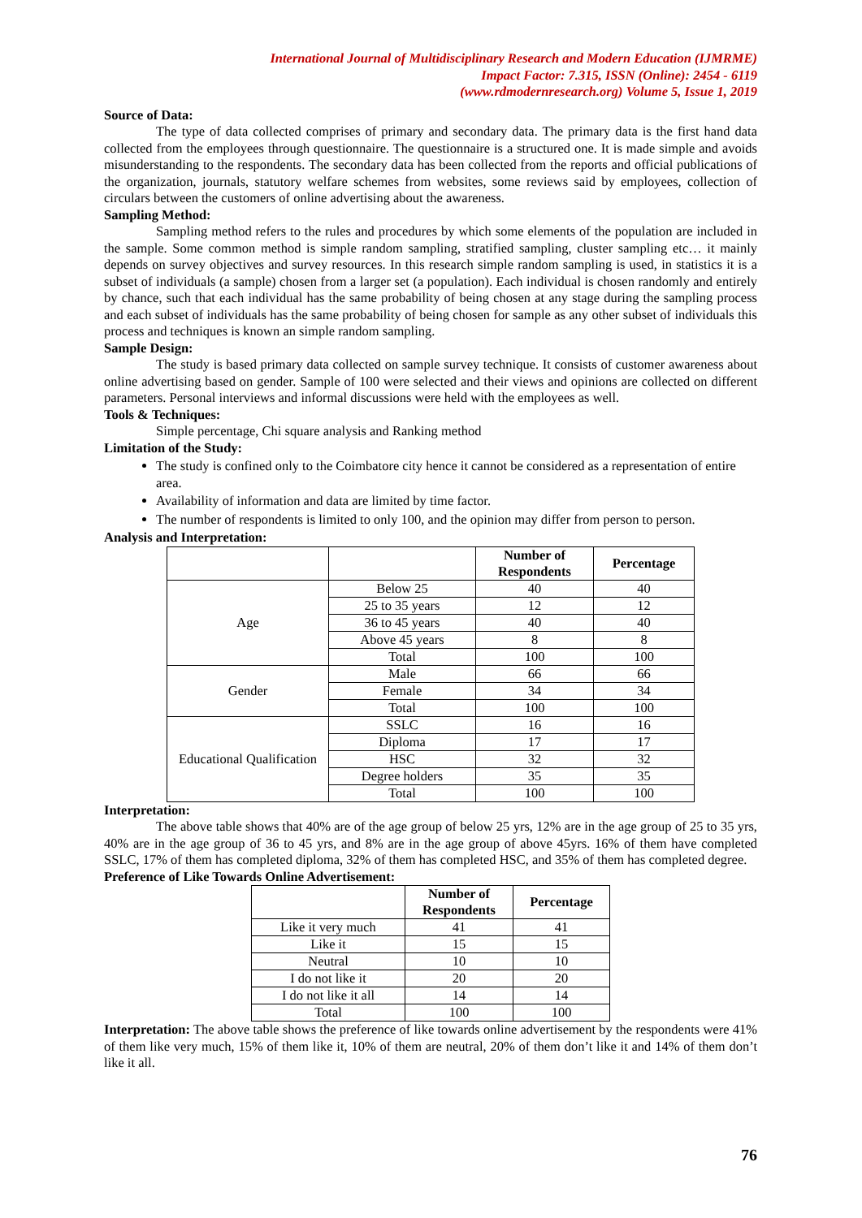International Journal of Multidisciplinary Research and Modern Education (IJMRME)
Impact Factor: 7.315, ISSN (Online): 2454 - 6119
(www.rdmodernresearch.org) Volume 5, Issue 1, 2019
Source of Data:
The type of data collected comprises of primary and secondary data. The primary data is the first hand data collected from the employees through questionnaire. The questionnaire is a structured one. It is made simple and avoids misunderstanding to the respondents. The secondary data has been collected from the reports and official publications of the organization, journals, statutory welfare schemes from websites, some reviews said by employees, collection of circulars between the customers of online advertising about the awareness.
Sampling Method:
Sampling method refers to the rules and procedures by which some elements of the population are included in the sample. Some common method is simple random sampling, stratified sampling, cluster sampling etc… it mainly depends on survey objectives and survey resources. In this research simple random sampling is used, in statistics it is a subset of individuals (a sample) chosen from a larger set (a population). Each individual is chosen randomly and entirely by chance, such that each individual has the same probability of being chosen at any stage during the sampling process and each subset of individuals has the same probability of being chosen for sample as any other subset of individuals this process and techniques is known an simple random sampling.
Sample Design:
The study is based primary data collected on sample survey technique. It consists of customer awareness about online advertising based on gender. Sample of 100 were selected and their views and opinions are collected on different parameters. Personal interviews and informal discussions were held with the employees as well.
Tools & Techniques:
Simple percentage, Chi square analysis and Ranking method
Limitation of the Study:
The study is confined only to the Coimbatore city hence it cannot be considered as a representation of entire area.
Availability of information and data are limited by time factor.
The number of respondents is limited to only 100, and the opinion may differ from person to person.
Analysis and Interpretation:
| | | Number of Respondents | Percentage |
| --- | --- | --- | --- |
| Age | Below 25 | 40 | 40 |
| | 25 to 35 years | 12 | 12 |
| | 36 to 45 years | 40 | 40 |
| | Above 45 years | 8 | 8 |
| | Total | 100 | 100 |
| Gender | Male | 66 | 66 |
| | Female | 34 | 34 |
| | Total | 100 | 100 |
| Educational Qualification | SSLC | 16 | 16 |
| | Diploma | 17 | 17 |
| | HSC | 32 | 32 |
| | Degree holders | 35 | 35 |
| | Total | 100 | 100 |
Interpretation:
The above table shows that 40% are of the age group of below 25 yrs, 12% are in the age group of 25 to 35 yrs, 40% are in the age group of 36 to 45 yrs, and 8% are in the age group of above 45yrs. 16% of them have completed SSLC, 17% of them has completed diploma, 32% of them has completed HSC, and 35% of them has completed degree.
Preference of Like Towards Online Advertisement:
| | Number of Respondents | Percentage |
| --- | --- | --- |
| Like it very much | 41 | 41 |
| Like it | 15 | 15 |
| Neutral | 10 | 10 |
| I do not like it | 20 | 20 |
| I do not like it all | 14 | 14 |
| Total | 100 | 100 |
Interpretation: The above table shows the preference of like towards online advertisement by the respondents were 41% of them like very much, 15% of them like it, 10% of them are neutral, 20% of them don’t like it and 14% of them don’t like it all.
76